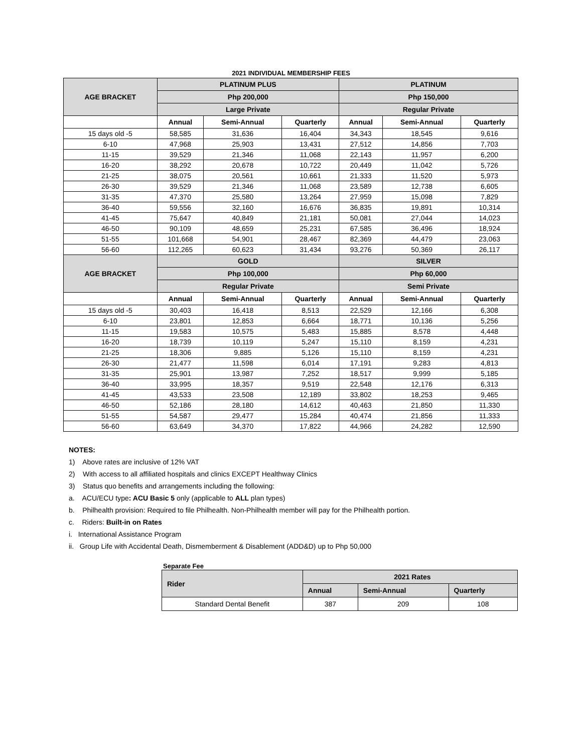2021 INDIVIDUAL MEMBERSHIP FEES
| AGE BRACKET | PLATINUM PLUS | | | PLATINUM | | |
| --- | --- | --- | --- | --- | --- | --- |
| | Php 200,000 | | | Php 150,000 | | |
| | Large Private | | | Regular Private | | |
| | Annual | Semi-Annual | Quarterly | Annual | Semi-Annual | Quarterly |
| 15 days old -5 | 58,585 | 31,636 | 16,404 | 34,343 | 18,545 | 9,616 |
| 6-10 | 47,968 | 25,903 | 13,431 | 27,512 | 14,856 | 7,703 |
| 11-15 | 39,529 | 21,346 | 11,068 | 22,143 | 11,957 | 6,200 |
| 16-20 | 38,292 | 20,678 | 10,722 | 20,449 | 11,042 | 5,726 |
| 21-25 | 38,075 | 20,561 | 10,661 | 21,333 | 11,520 | 5,973 |
| 26-30 | 39,529 | 21,346 | 11,068 | 23,589 | 12,738 | 6,605 |
| 31-35 | 47,370 | 25,580 | 13,264 | 27,959 | 15,098 | 7,829 |
| 36-40 | 59,556 | 32,160 | 16,676 | 36,835 | 19,891 | 10,314 |
| 41-45 | 75,647 | 40,849 | 21,181 | 50,081 | 27,044 | 14,023 |
| 46-50 | 90,109 | 48,659 | 25,231 | 67,585 | 36,496 | 18,924 |
| 51-55 | 101,668 | 54,901 | 28,467 | 82,369 | 44,479 | 23,063 |
| 56-60 | 112,265 | 60,623 | 31,434 | 93,276 | 50,369 | 26,117 |
| AGE BRACKET | GOLD | | | SILVER | | |
| | Php 100,000 | | | Php 60,000 | | |
| | Regular Private | | | Semi Private | | |
| | Annual | Semi-Annual | Quarterly | Annual | Semi-Annual | Quarterly |
| 15 days old -5 | 30,403 | 16,418 | 8,513 | 22,529 | 12,166 | 6,308 |
| 6-10 | 23,801 | 12,853 | 6,664 | 18,771 | 10,136 | 5,256 |
| 11-15 | 19,583 | 10,575 | 5,483 | 15,885 | 8,578 | 4,448 |
| 16-20 | 18,739 | 10,119 | 5,247 | 15,110 | 8,159 | 4,231 |
| 21-25 | 18,306 | 9,885 | 5,126 | 15,110 | 8,159 | 4,231 |
| 26-30 | 21,477 | 11,598 | 6,014 | 17,191 | 9,283 | 4,813 |
| 31-35 | 25,901 | 13,987 | 7,252 | 18,517 | 9,999 | 5,185 |
| 36-40 | 33,995 | 18,357 | 9,519 | 22,548 | 12,176 | 6,313 |
| 41-45 | 43,533 | 23,508 | 12,189 | 33,802 | 18,253 | 9,465 |
| 46-50 | 52,186 | 28,180 | 14,612 | 40,463 | 21,850 | 11,330 |
| 51-55 | 54,587 | 29,477 | 15,284 | 40,474 | 21,856 | 11,333 |
| 56-60 | 63,649 | 34,370 | 17,822 | 44,966 | 24,282 | 12,590 |
NOTES:
1) Above rates are inclusive of 12% VAT
2) With access to all affiliated hospitals and clinics EXCEPT Healthway Clinics
3) Status quo benefits and arrangements including the following:
a. ACU/ECU type: ACU Basic 5 only (applicable to ALL plan types)
b. Philhealth provision: Required to file Philhealth. Non-Philhealth member will pay for the Philhealth portion.
c. Riders: Built-in on Rates
i. International Assistance Program
ii. Group Life with Accidental Death, Dismemberment & Disablement (ADD&D) up to Php 50,000
Separate Fee
| Rider | 2021 Rates | | |
| --- | --- | --- | --- |
| | Annual | Semi-Annual | Quarterly |
| Standard Dental Benefit | 387 | 209 | 108 |